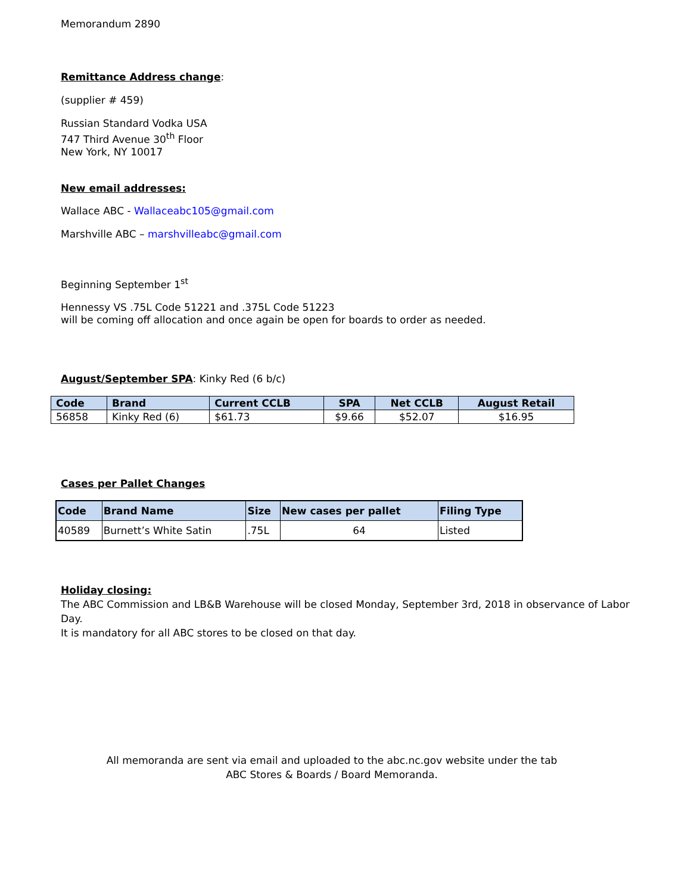Memorandum 2890
Remittance Address change:
(supplier # 459)
Russian Standard Vodka USA
747 Third Avenue 30<sup>th</sup> Floor
New York, NY 10017
New email addresses:
Wallace ABC - Wallaceabc105@gmail.com
Marshville ABC – marshvilleabc@gmail.com
Beginning September 1<sup>st</sup>
Hennessy VS .75L Code 51221 and .375L Code 51223
will be coming off allocation and once again be open for boards to order as needed.
August/September SPA: Kinky Red (6 b/c)
| Code | Brand | Current CCLB | SPA | Net CCLB | August Retail |
| --- | --- | --- | --- | --- | --- |
| 56858 | Kinky Red (6) | $61.73 | $9.66 | $52.07 | $16.95 |
Cases per Pallet Changes
| Code | Brand Name | Size | New cases per pallet | Filing Type |
| --- | --- | --- | --- | --- |
| 40589 | Burnett’s White Satin | .75L | 64 | Listed |
Holiday closing:
The ABC Commission and LB&B Warehouse will be closed Monday, September 3rd, 2018 in observance of Labor Day.
It is mandatory for all ABC stores to be closed on that day.
All memoranda are sent via email and uploaded to the abc.nc.gov website under the tab
ABC Stores & Boards / Board Memoranda.